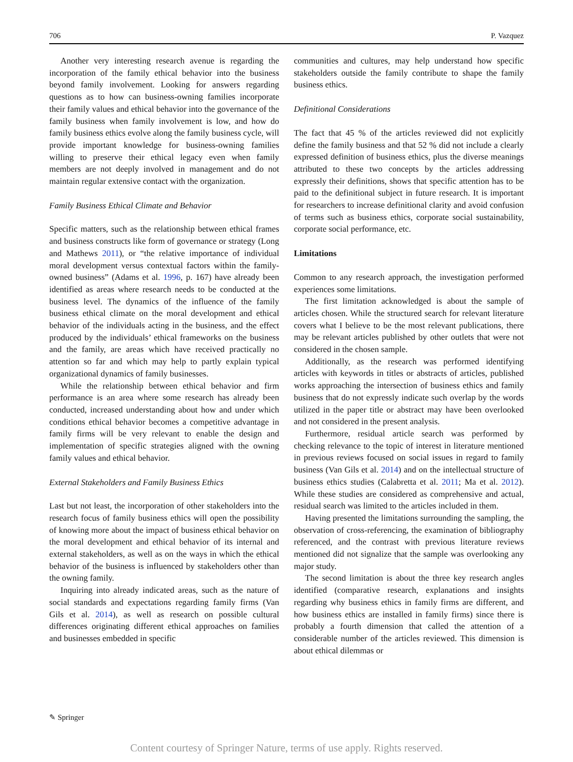706 P. Vazquez
Another very interesting research avenue is regarding the incorporation of the family ethical behavior into the business beyond family involvement. Looking for answers regarding questions as to how can business-owning families incorporate their family values and ethical behavior into the governance of the family business when family involvement is low, and how do family business ethics evolve along the family business cycle, will provide important knowledge for business-owning families willing to preserve their ethical legacy even when family members are not deeply involved in management and do not maintain regular extensive contact with the organization.
Family Business Ethical Climate and Behavior
Specific matters, such as the relationship between ethical frames and business constructs like form of governance or strategy (Long and Mathews 2011), or “the relative importance of individual moral development versus contextual factors within the family-owned business” (Adams et al. 1996, p. 167) have already been identified as areas where research needs to be conducted at the business level. The dynamics of the influence of the family business ethical climate on the moral development and ethical behavior of the individuals acting in the business, and the effect produced by the individuals’ ethical frameworks on the business and the family, are areas which have received practically no attention so far and which may help to partly explain typical organizational dynamics of family businesses.
While the relationship between ethical behavior and firm performance is an area where some research has already been conducted, increased understanding about how and under which conditions ethical behavior becomes a competitive advantage in family firms will be very relevant to enable the design and implementation of specific strategies aligned with the owning family values and ethical behavior.
External Stakeholders and Family Business Ethics
Last but not least, the incorporation of other stakeholders into the research focus of family business ethics will open the possibility of knowing more about the impact of business ethical behavior on the moral development and ethical behavior of its internal and external stakeholders, as well as on the ways in which the ethical behavior of the business is influenced by stakeholders other than the owning family.
Inquiring into already indicated areas, such as the nature of social standards and expectations regarding family firms (Van Gils et al. 2014), as well as research on possible cultural differences originating different ethical approaches on families and businesses embedded in specific
communities and cultures, may help understand how specific stakeholders outside the family contribute to shape the family business ethics.
Definitional Considerations
The fact that 45 % of the articles reviewed did not explicitly define the family business and that 52 % did not include a clearly expressed definition of business ethics, plus the diverse meanings attributed to these two concepts by the articles addressing expressly their definitions, shows that specific attention has to be paid to the definitional subject in future research. It is important for researchers to increase definitional clarity and avoid confusion of terms such as business ethics, corporate social sustainability, corporate social performance, etc.
Limitations
Common to any research approach, the investigation performed experiences some limitations.
The first limitation acknowledged is about the sample of articles chosen. While the structured search for relevant literature covers what I believe to be the most relevant publications, there may be relevant articles published by other outlets that were not considered in the chosen sample.
Additionally, as the research was performed identifying articles with keywords in titles or abstracts of articles, published works approaching the intersection of business ethics and family business that do not expressly indicate such overlap by the words utilized in the paper title or abstract may have been overlooked and not considered in the present analysis.
Furthermore, residual article search was performed by checking relevance to the topic of interest in literature mentioned in previous reviews focused on social issues in regard to family business (Van Gils et al. 2014) and on the intellectual structure of business ethics studies (Calabretta et al. 2011; Ma et al. 2012). While these studies are considered as comprehensive and actual, residual search was limited to the articles included in them.
Having presented the limitations surrounding the sampling, the observation of cross-referencing, the examination of bibliography referenced, and the contrast with previous literature reviews mentioned did not signalize that the sample was overlooking any major study.
The second limitation is about the three key research angles identified (comparative research, explanations and insights regarding why business ethics in family firms are different, and how business ethics are installed in family firms) since there is probably a fourth dimension that called the attention of a considerable number of the articles reviewed. This dimension is about ethical dilemmas or
✎ Springer
Content courtesy of Springer Nature, terms of use apply. Rights reserved.